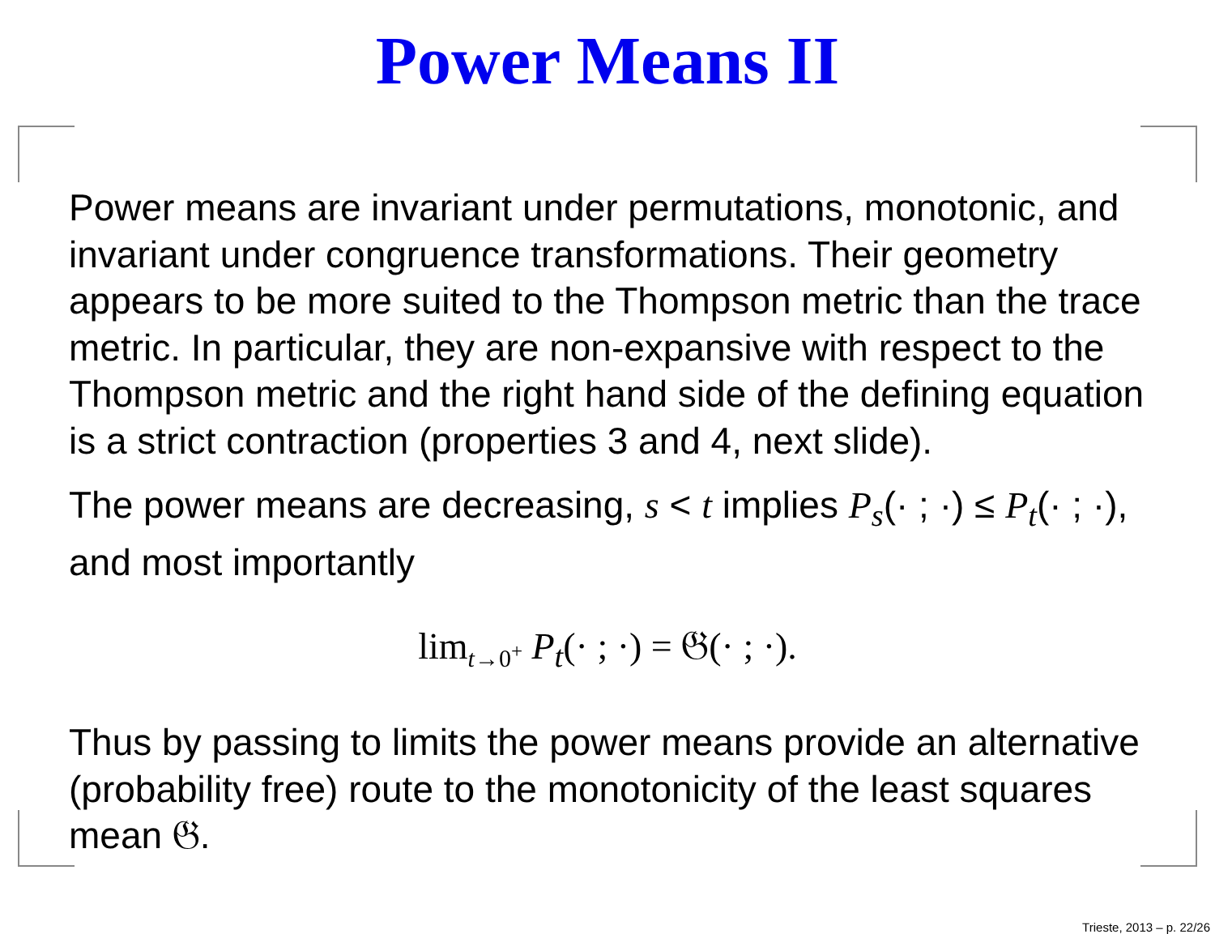Power Means II
Power means are invariant under permutations, monotonic, and invariant under congruence transformations. Their geometry appears to be more suited to the Thompson metric than the trace metric. In particular, they are non-expansive with respect to the Thompson metric and the right hand side of the defining equation is a strict contraction (properties 3 and 4, next slide).
The power means are decreasing, s < t implies P<sub>s</sub>(· ; ·) ≤ P<sub>t</sub>(· ; ·), and most importantly
lim<sub>t→0<sup>+</sup></sub> P<sub>t</sub>(· ; ·) = 𝔊(· ; ·).
Thus by passing to limits the power means provide an alternative (probability free) route to the monotonicity of the least squares mean 𝔊.
Trieste, 2013 – p. 22/26